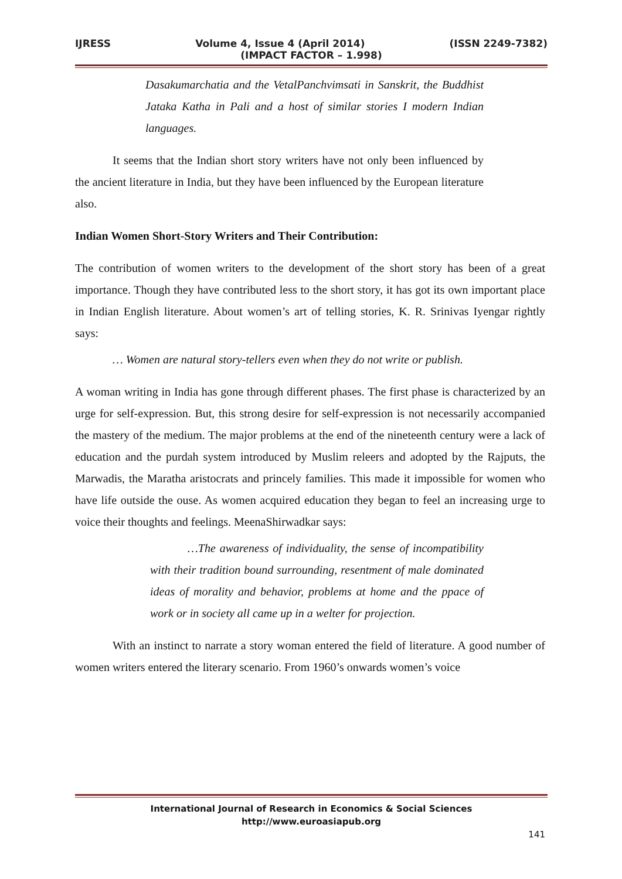IJRESS Volume 4, Issue 4 (April 2014) (ISSN 2249-7382)
(IMPACT FACTOR – 1.998)
Dasakumarchatia and the VetalPanchvimsati in Sanskrit, the Buddhist Jataka Katha in Pali and a host of similar stories I modern Indian languages.
It seems that the Indian short story writers have not only been influenced by the ancient literature in India, but they have been influenced by the European literature also.
Indian Women Short-Story Writers and Their Contribution:
The contribution of women writers to the development of the short story has been of a great importance. Though they have contributed less to the short story, it has got its own important place in Indian English literature. About women’s art of telling stories, K. R. Srinivas Iyengar rightly says:
… Women are natural story-tellers even when they do not write or publish.
A woman writing in India has gone through different phases. The first phase is characterized by an urge for self-expression. But, this strong desire for self-expression is not necessarily accompanied the mastery of the medium. The major problems at the end of the nineteenth century were a lack of education and the purdah system introduced by Muslim releers and adopted by the Rajputs, the Marwadis, the Maratha aristocrats and princely families. This made it impossible for women who have life outside the ouse. As women acquired education they began to feel an increasing urge to voice their thoughts and feelings. MeenaShirwadkar says:
…The awareness of individuality, the sense of incompatibility with their tradition bound surrounding, resentment of male dominated ideas of morality and behavior, problems at home and the ppace of work or in society all came up in a welter for projection.
With an instinct to narrate a story woman entered the field of literature. A good number of women writers entered the literary scenario. From 1960’s onwards women’s voice
International Journal of Research in Economics & Social Sciences
http://www.euroasiapub.org
141